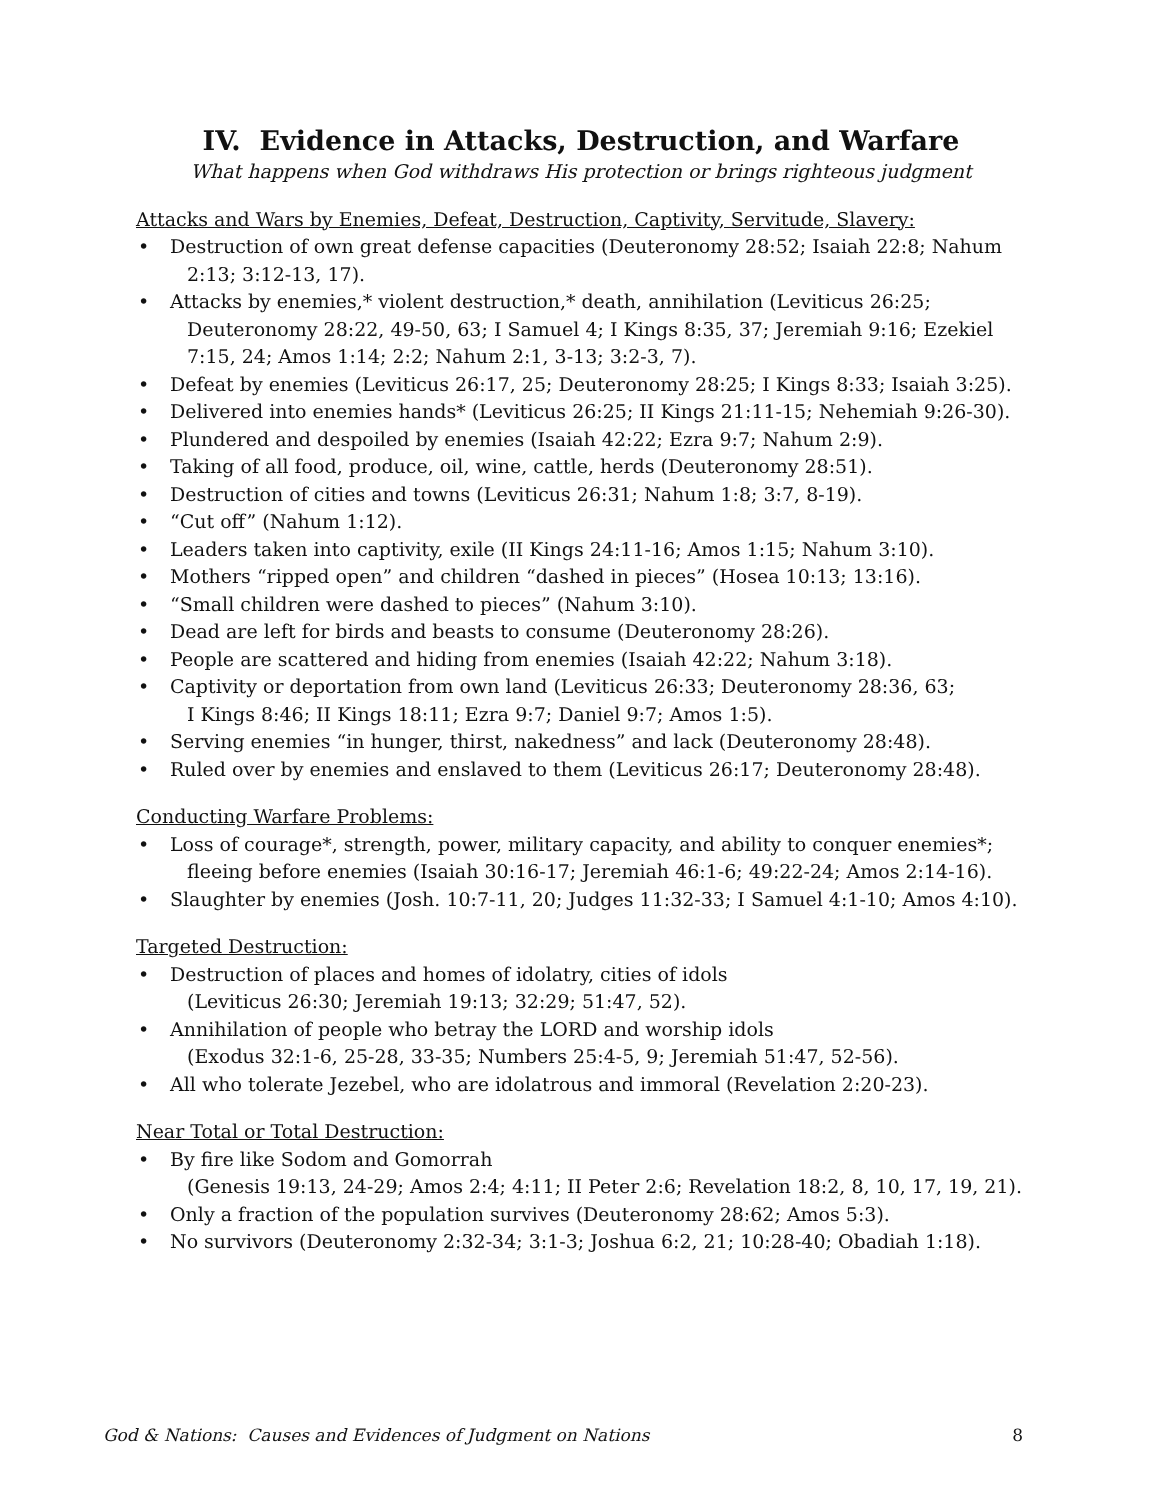IV. Evidence in Attacks, Destruction, and Warfare
What happens when God withdraws His protection or brings righteous judgment
Attacks and Wars by Enemies, Defeat, Destruction, Captivity, Servitude, Slavery:
• Destruction of own great defense capacities (Deuteronomy 28:52; Isaiah 22:8; Nahum
2:13; 3:12-13, 17).
• Attacks by enemies,* violent destruction,* death, annihilation (Leviticus 26:25;
Deuteronomy 28:22, 49-50, 63; I Samuel 4; I Kings 8:35, 37; Jeremiah 9:16; Ezekiel
7:15, 24; Amos 1:14; 2:2; Nahum 2:1, 3-13; 3:2-3, 7).
• Defeat by enemies (Leviticus 26:17, 25; Deuteronomy 28:25; I Kings 8:33; Isaiah 3:25).
• Delivered into enemies hands* (Leviticus 26:25; II Kings 21:11-15; Nehemiah 9:26-30).
• Plundered and despoiled by enemies (Isaiah 42:22; Ezra 9:7; Nahum 2:9).
• Taking of all food, produce, oil, wine, cattle, herds (Deuteronomy 28:51).
• Destruction of cities and towns (Leviticus 26:31; Nahum 1:8; 3:7, 8-19).
• “Cut off” (Nahum 1:12).
• Leaders taken into captivity, exile (II Kings 24:11-16; Amos 1:15; Nahum 3:10).
• Mothers “ripped open” and children “dashed in pieces” (Hosea 10:13; 13:16).
• “Small children were dashed to pieces” (Nahum 3:10).
• Dead are left for birds and beasts to consume (Deuteronomy 28:26).
• People are scattered and hiding from enemies (Isaiah 42:22; Nahum 3:18).
• Captivity or deportation from own land (Leviticus 26:33; Deuteronomy 28:36, 63;
I Kings 8:46; II Kings 18:11; Ezra 9:7; Daniel 9:7; Amos 1:5).
• Serving enemies “in hunger, thirst, nakedness” and lack (Deuteronomy 28:48).
• Ruled over by enemies and enslaved to them (Leviticus 26:17; Deuteronomy 28:48).
Conducting Warfare Problems:
• Loss of courage*, strength, power, military capacity, and ability to conquer enemies*;
fleeing before enemies (Isaiah 30:16-17; Jeremiah 46:1-6; 49:22-24; Amos 2:14-16).
• Slaughter by enemies (Josh. 10:7-11, 20; Judges 11:32-33; I Samuel 4:1-10; Amos 4:10).
Targeted Destruction:
• Destruction of places and homes of idolatry, cities of idols
(Leviticus 26:30; Jeremiah 19:13; 32:29; 51:47, 52).
• Annihilation of people who betray the LORD and worship idols
(Exodus 32:1-6, 25-28, 33-35; Numbers 25:4-5, 9; Jeremiah 51:47, 52-56).
• All who tolerate Jezebel, who are idolatrous and immoral (Revelation 2:20-23).
Near Total or Total Destruction:
• By fire like Sodom and Gomorrah
(Genesis 19:13, 24-29; Amos 2:4; 4:11; II Peter 2:6; Revelation 18:2, 8, 10, 17, 19, 21).
• Only a fraction of the population survives (Deuteronomy 28:62; Amos 5:3).
• No survivors (Deuteronomy 2:32-34; 3:1-3; Joshua 6:2, 21; 10:28-40; Obadiah 1:18).
God & Nations: Causes and Evidences of Judgment on Nations 8